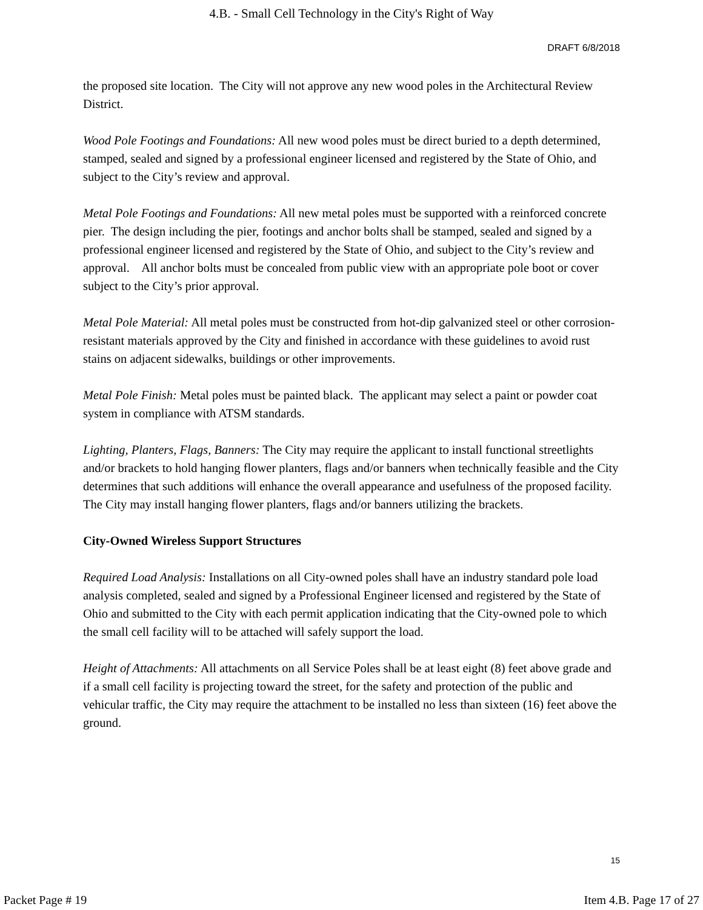4.B. - Small Cell Technology in the City's Right of Way
DRAFT 6/8/2018
the proposed site location. The City will not approve any new wood poles in the Architectural Review District.
Wood Pole Footings and Foundations: All new wood poles must be direct buried to a depth determined, stamped, sealed and signed by a professional engineer licensed and registered by the State of Ohio, and subject to the City’s review and approval.
Metal Pole Footings and Foundations: All new metal poles must be supported with a reinforced concrete pier. The design including the pier, footings and anchor bolts shall be stamped, sealed and signed by a professional engineer licensed and registered by the State of Ohio, and subject to the City’s review and approval. All anchor bolts must be concealed from public view with an appropriate pole boot or cover subject to the City’s prior approval.
Metal Pole Material: All metal poles must be constructed from hot-dip galvanized steel or other corrosion-resistant materials approved by the City and finished in accordance with these guidelines to avoid rust stains on adjacent sidewalks, buildings or other improvements.
Metal Pole Finish: Metal poles must be painted black. The applicant may select a paint or powder coat system in compliance with ATSM standards.
Lighting, Planters, Flags, Banners: The City may require the applicant to install functional streetlights and/or brackets to hold hanging flower planters, flags and/or banners when technically feasible and the City determines that such additions will enhance the overall appearance and usefulness of the proposed facility. The City may install hanging flower planters, flags and/or banners utilizing the brackets.
City-Owned Wireless Support Structures
Required Load Analysis: Installations on all City-owned poles shall have an industry standard pole load analysis completed, sealed and signed by a Professional Engineer licensed and registered by the State of Ohio and submitted to the City with each permit application indicating that the City-owned pole to which the small cell facility will to be attached will safely support the load.
Height of Attachments: All attachments on all Service Poles shall be at least eight (8) feet above grade and if a small cell facility is projecting toward the street, for the safety and protection of the public and vehicular traffic, the City may require the attachment to be installed no less than sixteen (16) feet above the ground.
15
Packet Page # 19 Item 4.B. Page 17 of 27